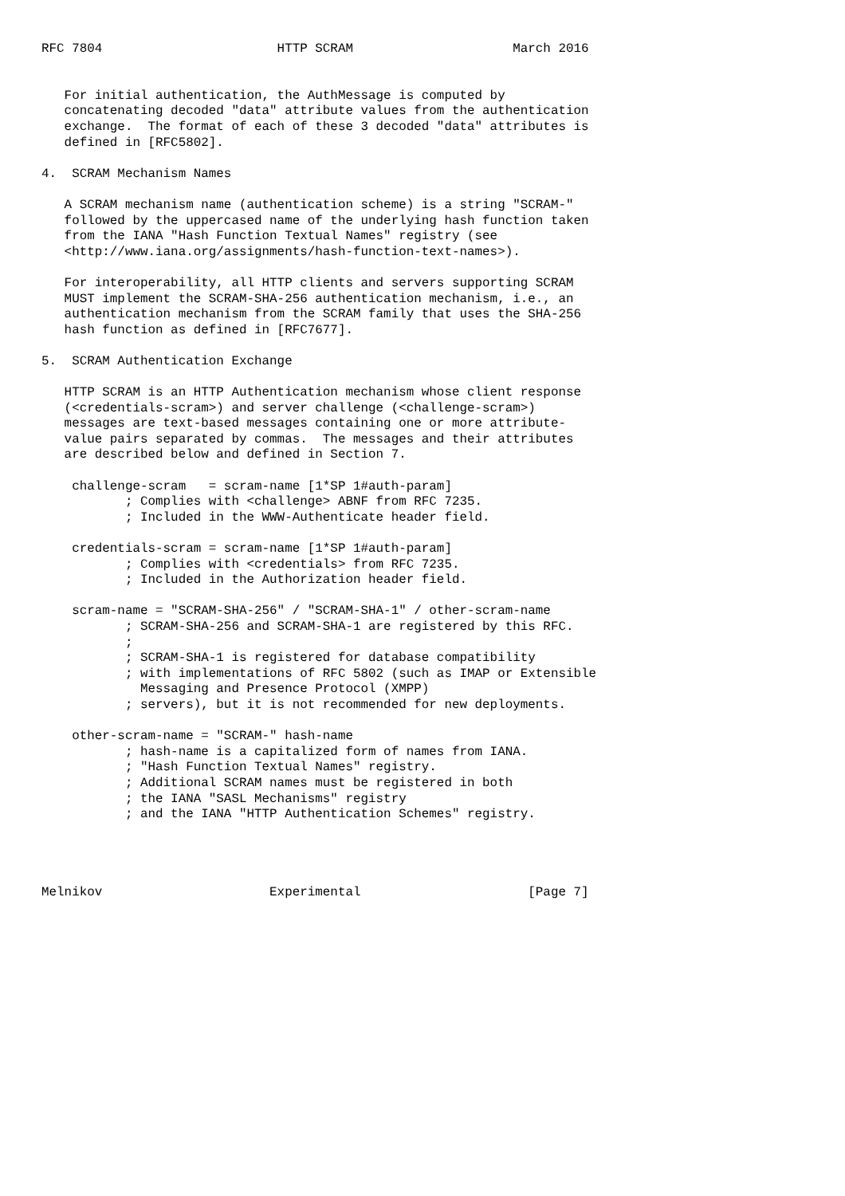RFC 7804                       HTTP SCRAM                     March 2016


   For initial authentication, the AuthMessage is computed by
   concatenating decoded "data" attribute values from the authentication
   exchange.  The format of each of these 3 decoded "data" attributes is
   defined in [RFC5802].

4.  SCRAM Mechanism Names

   A SCRAM mechanism name (authentication scheme) is a string "SCRAM-"
   followed by the uppercased name of the underlying hash function taken
   from the IANA "Hash Function Textual Names" registry (see
   <http://www.iana.org/assignments/hash-function-text-names>).

   For interoperability, all HTTP clients and servers supporting SCRAM
   MUST implement the SCRAM-SHA-256 authentication mechanism, i.e., an
   authentication mechanism from the SCRAM family that uses the SHA-256
   hash function as defined in [RFC7677].

5.  SCRAM Authentication Exchange

   HTTP SCRAM is an HTTP Authentication mechanism whose client response
   (<credentials-scram>) and server challenge (<challenge-scram>)
   messages are text-based messages containing one or more attribute-
   value pairs separated by commas.  The messages and their attributes
   are described below and defined in Section 7.

    challenge-scram   = scram-name [1*SP 1#auth-param]
           ; Complies with <challenge> ABNF from RFC 7235.
           ; Included in the WWW-Authenticate header field.

    credentials-scram = scram-name [1*SP 1#auth-param]
           ; Complies with <credentials> from RFC 7235.
           ; Included in the Authorization header field.

    scram-name = "SCRAM-SHA-256" / "SCRAM-SHA-1" / other-scram-name
           ; SCRAM-SHA-256 and SCRAM-SHA-1 are registered by this RFC.
           ;
           ; SCRAM-SHA-1 is registered for database compatibility
           ; with implementations of RFC 5802 (such as IMAP or Extensible
             Messaging and Presence Protocol (XMPP)
           ; servers), but it is not recommended for new deployments.

    other-scram-name = "SCRAM-" hash-name
           ; hash-name is a capitalized form of names from IANA.
           ; "Hash Function Textual Names" registry.
           ; Additional SCRAM names must be registered in both
           ; the IANA "SASL Mechanisms" registry
           ; and the IANA "HTTP Authentication Schemes" registry.




Melnikov                      Experimental                      [Page 7]